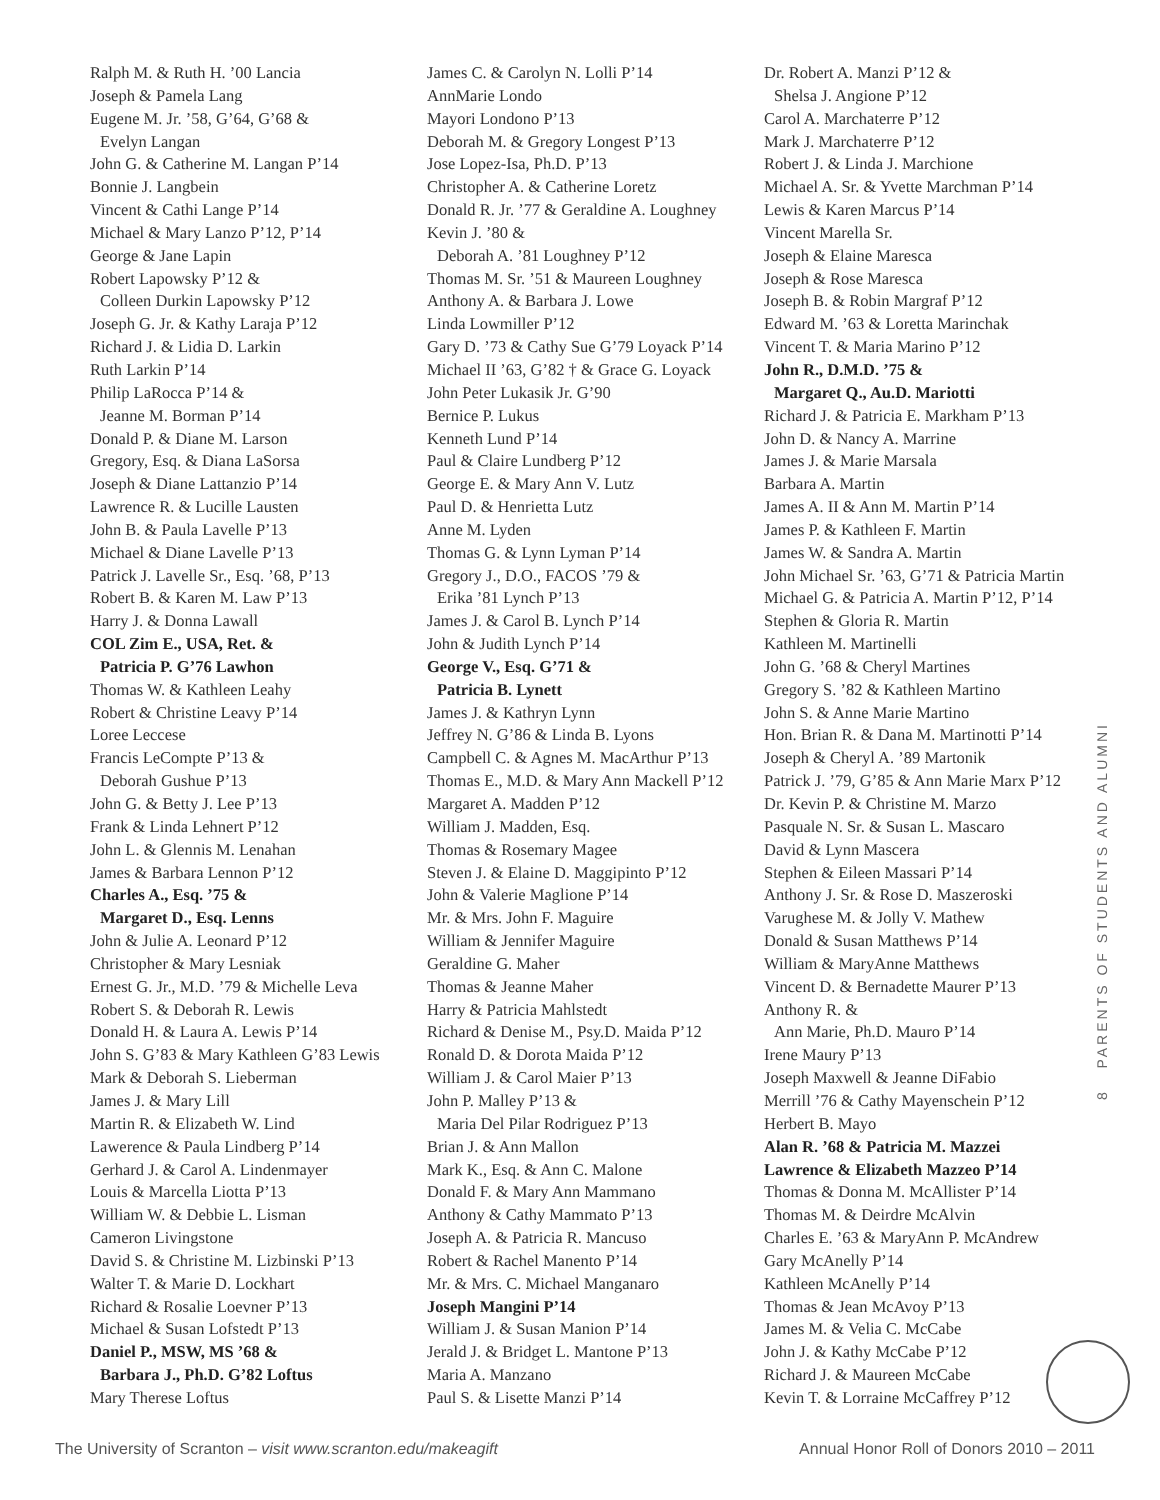Ralph M. & Ruth H. ’00 Lancia
Joseph & Pamela Lang
Eugene M. Jr. ’58, G’64, G’68 &
Evelyn Langan
John G. & Catherine M. Langan P’14
Bonnie J. Langbein
Vincent & Cathi Lange P’14
Michael & Mary Lanzo P’12, P’14
George & Jane Lapin
Robert Lapowsky P’12 &
Colleen Durkin Lapowsky P’12
Joseph G. Jr. & Kathy Laraja P’12
Richard J. & Lidia D. Larkin
Ruth Larkin P’14
Philip LaRocca P’14 &
Jeanne M. Borman P’14
Donald P. & Diane M. Larson
Gregory, Esq. & Diana LaSorsa
Joseph & Diane Lattanzio P’14
Lawrence R. & Lucille Lausten
John B. & Paula Lavelle P’13
Michael & Diane Lavelle P’13
Patrick J. Lavelle Sr., Esq. ’68, P’13
Robert B. & Karen M. Law P’13
Harry J. & Donna Lawall
COL Zim E., USA, Ret. &
Patricia P. G’76 Lawhon
Thomas W. & Kathleen Leahy
Robert & Christine Leavy P’14
Loree Leccese
Francis LeCompte P’13 &
Deborah Gushue P’13
John G. & Betty J. Lee P’13
Frank & Linda Lehnert P’12
John L. & Glennis M. Lenahan
James & Barbara Lennon P’12
Charles A., Esq. ’75 &
Margaret D., Esq. Lenns
John & Julie A. Leonard P’12
Christopher & Mary Lesniak
Ernest G. Jr., M.D. ’79 & Michelle Leva
Robert S. & Deborah R. Lewis
Donald H. & Laura A. Lewis P’14
John S. G’83 & Mary Kathleen G’83 Lewis
Mark & Deborah S. Lieberman
James J. & Mary Lill
Martin R. & Elizabeth W. Lind
Lawerence & Paula Lindberg P’14
Gerhard J. & Carol A. Lindenmayer
Louis & Marcella Liotta P’13
William W. & Debbie L. Lisman
Cameron Livingstone
David S. & Christine M. Lizbinski P’13
Walter T. & Marie D. Lockhart
Richard & Rosalie Loevner P’13
Michael & Susan Lofstedt P’13
Daniel P., MSW, MS ’68 &
Barbara J., Ph.D. G’82 Loftus
Mary Therese Loftus
James C. & Carolyn N. Lolli P’14
AnnMarie Londo
Mayori Londono P’13
Deborah M. & Gregory Longest P’13
Jose Lopez-Isa, Ph.D. P’13
Christopher A. & Catherine Loretz
Donald R. Jr. ’77 & Geraldine A. Loughney
Kevin J. ’80 &
Deborah A. ’81 Loughney P’12
Thomas M. Sr. ’51 & Maureen Loughney
Anthony A. & Barbara J. Lowe
Linda Lowmiller P’12
Gary D. ’73 & Cathy Sue G’79 Loyack P’14
Michael II ’63, G’82 † & Grace G. Loyack
John Peter Lukasik Jr. G’90
Bernice P. Lukus
Kenneth Lund P’14
Paul & Claire Lundberg P’12
George E. & Mary Ann V. Lutz
Paul D. & Henrietta Lutz
Anne M. Lyden
Thomas G. & Lynn Lyman P’14
Gregory J., D.O., FACOS ’79 &
Erika ’81 Lynch P’13
James J. & Carol B. Lynch P’14
John & Judith Lynch P’14
George V., Esq. G’71 &
Patricia B. Lynett
James J. & Kathryn Lynn
Jeffrey N. G’86 & Linda B. Lyons
Campbell C. & Agnes M. MacArthur P’13
Thomas E., M.D. & Mary Ann Mackell P’12
Margaret A. Madden P’12
William J. Madden, Esq.
Thomas & Rosemary Magee
Steven J. & Elaine D. Maggipinto P’12
John & Valerie Maglione P’14
Mr. & Mrs. John F. Maguire
William & Jennifer Maguire
Geraldine G. Maher
Thomas & Jeanne Maher
Harry & Patricia Mahlstedt
Richard & Denise M., Psy.D. Maida P’12
Ronald D. & Dorota Maida P’12
William J. & Carol Maier P’13
John P. Malley P’13 &
Maria Del Pilar Rodriguez P’13
Brian J. & Ann Mallon
Mark K., Esq. & Ann C. Malone
Donald F. & Mary Ann Mammano
Anthony & Cathy Mammato P’13
Joseph A. & Patricia R. Mancuso
Robert & Rachel Manento P’14
Mr. & Mrs. C. Michael Manganaro
Joseph Mangini P’14
William J. & Susan Manion P’14
Jerald J. & Bridget L. Mantone P’13
Maria A. Manzano
Paul S. & Lisette Manzi P’14
Dr. Robert A. Manzi P’12 &
Shelsa J. Angione P’12
Carol A. Marchaterre P’12
Mark J. Marchaterre P’12
Robert J. & Linda J. Marchione
Michael A. Sr. & Yvette Marchman P’14
Lewis & Karen Marcus P’14
Vincent Marella Sr.
Joseph & Elaine Maresca
Joseph & Rose Maresca
Joseph B. & Robin Margraf P’12
Edward M. ’63 & Loretta Marinchak
Vincent T. & Maria Marino P’12
John R., D.M.D. ’75 &
Margaret Q., Au.D. Mariotti
Richard J. & Patricia E. Markham P’13
John D. & Nancy A. Marrine
James J. & Marie Marsala
Barbara A. Martin
James A. II & Ann M. Martin P’14
James P. & Kathleen F. Martin
James W. & Sandra A. Martin
John Michael Sr. ’63, G’71 & Patricia Martin
Michael G. & Patricia A. Martin P’12, P’14
Stephen & Gloria R. Martin
Kathleen M. Martinelli
John G. ’68 & Cheryl Martines
Gregory S. ’82 & Kathleen Martino
John S. & Anne Marie Martino
Hon. Brian R. & Dana M. Martinotti P’14
Joseph & Cheryl A. ’89 Martonik
Patrick J. ’79, G’85 & Ann Marie Marx P’12
Dr. Kevin P. & Christine M. Marzo
Pasquale N. Sr. & Susan L. Mascaro
David & Lynn Mascera
Stephen & Eileen Massari P’14
Anthony J. Sr. & Rose D. Maszeroski
Varughese M. & Jolly V. Mathew
Donald & Susan Matthews P’14
William & MaryAnne Matthews
Vincent D. & Bernadette Maurer P’13
Anthony R. &
Ann Marie, Ph.D. Mauro P’14
Irene Maury P’13
Joseph Maxwell & Jeanne DiFabio
Merrill ’76 & Cathy Mayenschein P’12
Herbert B. Mayo
Alan R. ’68 & Patricia M. Mazzei
Lawrence & Elizabeth Mazzeo P’14
Thomas & Donna M. McAllister P’14
Thomas M. & Deirdre McAlvin
Charles E. ’63 & MaryAnn P. McAndrew
Gary McAnelly P’14
Kathleen McAnelly P’14
Thomas & Jean McAvoy P’13
James M. & Velia C. McCabe
John J. & Kathy McCabe P’12
Richard J. & Maureen McCabe
Kevin T. & Lorraine McCaffrey P’12
8 PARENTS OF STUDENTS AND ALUMNI
The University of Scranton – visit www.scranton.edu/makeagift Annual Honor Roll of Donors 2010 – 2011